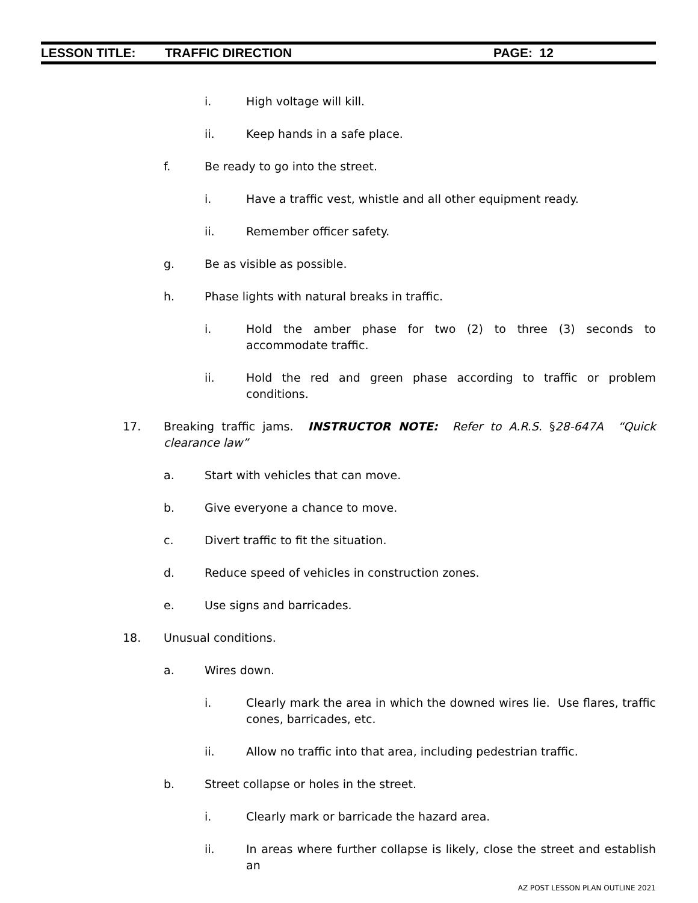LESSON TITLE: TRAFFIC DIRECTION PAGE: 12
i. High voltage will kill.
ii. Keep hands in a safe place.
f. Be ready to go into the street.
i. Have a traffic vest, whistle and all other equipment ready.
ii. Remember officer safety.
g. Be as visible as possible.
h. Phase lights with natural breaks in traffic.
i. Hold the amber phase for two (2) to three (3) seconds to accommodate traffic.
ii. Hold the red and green phase according to traffic or problem conditions.
17. Breaking traffic jams. INSTRUCTOR NOTE: Refer to A.R.S. §28-647A “Quick clearance law”
a. Start with vehicles that can move.
b. Give everyone a chance to move.
c. Divert traffic to fit the situation.
d. Reduce speed of vehicles in construction zones.
e. Use signs and barricades.
18. Unusual conditions.
a. Wires down.
i. Clearly mark the area in which the downed wires lie. Use flares, traffic cones, barricades, etc.
ii. Allow no traffic into that area, including pedestrian traffic.
b. Street collapse or holes in the street.
i. Clearly mark or barricade the hazard area.
ii. In areas where further collapse is likely, close the street and establish an
AZ POST LESSON PLAN OUTLINE 2021